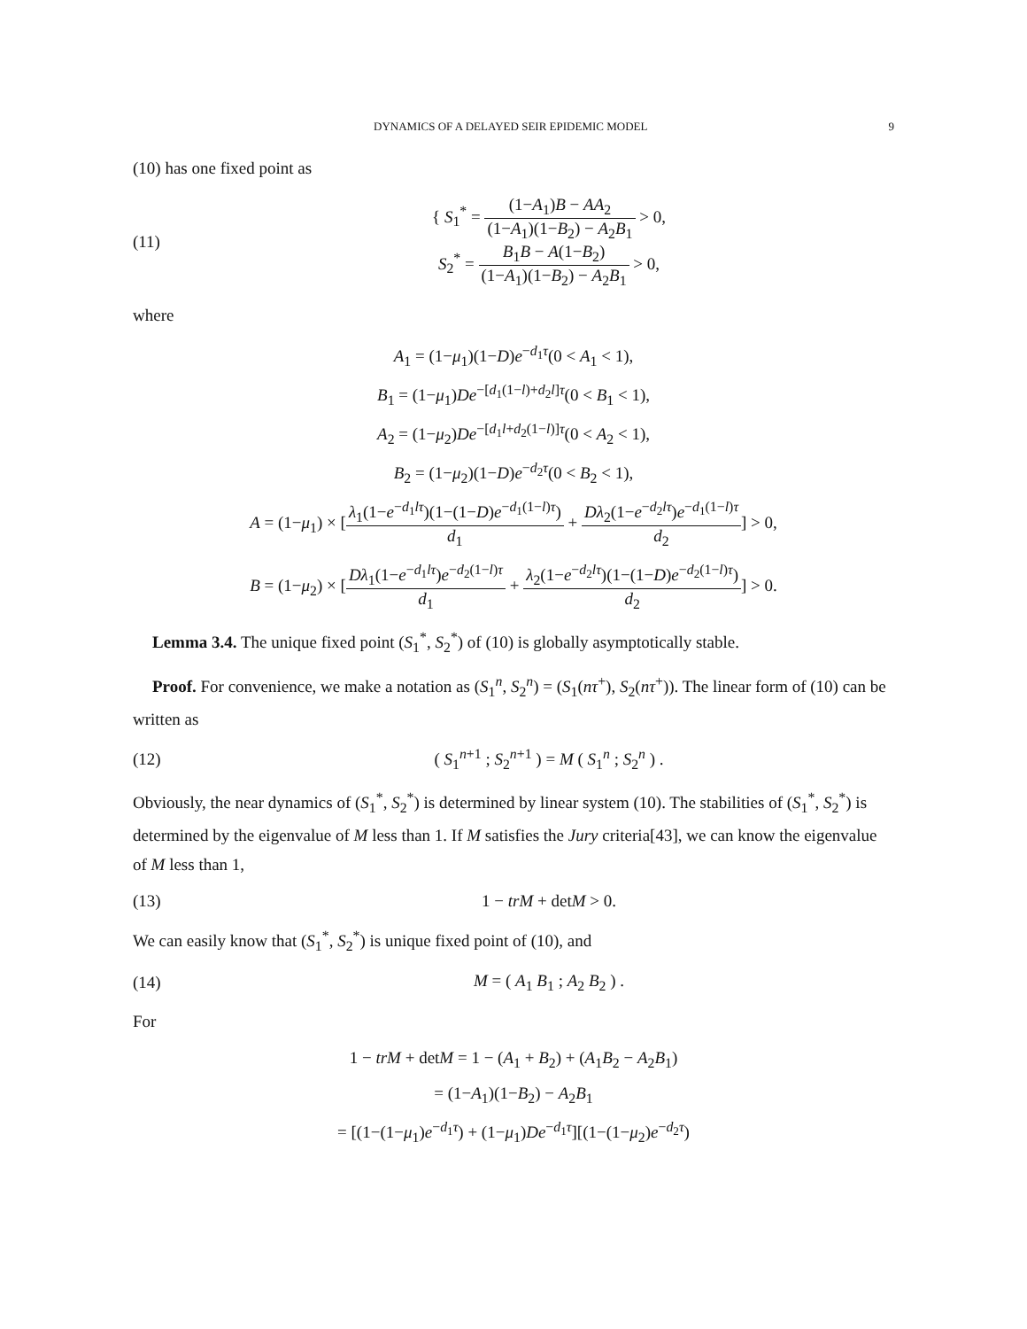DYNAMICS OF A DELAYED SEIR EPIDEMIC MODEL 9
(10) has one fixed point as
(11)
{ S<sub>1</sub><sup>*</sup> = (1−A<sub>1</sub>)B − AA<sub>2</sub> (1−A<sub>1</sub>)(1−B<sub>2</sub>) − A<sub>2</sub>B<sub>1</sub> > 0,
S<sub>2</sub><sup>*</sup> = B<sub>1</sub>B − A(1−B<sub>2</sub>) (1−A<sub>1</sub>)(1−B<sub>2</sub>) − A<sub>2</sub>B<sub>1</sub> > 0,
where
A<sub>1</sub> = (1−μ<sub>1</sub>)(1−D)e<sup>−d<sub>1</sub>τ</sup>(0 < A<sub>1</sub> < 1),
B<sub>1</sub> = (1−μ<sub>1</sub>)De<sup>−[d<sub>1</sub>(1−l)+d<sub>2</sub>l]τ</sup>(0 < B<sub>1</sub> < 1),
A<sub>2</sub> = (1−μ<sub>2</sub>)De<sup>−[d<sub>1</sub>l+d<sub>2</sub>(1−l)]τ</sup>(0 < A<sub>2</sub> < 1),
B<sub>2</sub> = (1−μ<sub>2</sub>)(1−D)e<sup>−d<sub>2</sub>τ</sup>(0 < B<sub>2</sub> < 1),
A = (1−μ<sub>1</sub>) × [λ<sub>1</sub>(1−e<sup>−d<sub>1</sub>lτ</sup>)(1−(1−D)e<sup>−d<sub>1</sub>(1−l)τ</sup>) d<sub>1</sub> + Dλ<sub>2</sub>(1−e<sup>−d<sub>2</sub>lτ</sup>)e<sup>−d<sub>1</sub>(1−l)τ</sup> d<sub>2</sub>] > 0,
B = (1−μ<sub>2</sub>) × [Dλ<sub>1</sub>(1−e<sup>−d<sub>1</sub>lτ</sup>)e<sup>−d<sub>2</sub>(1−l)τ</sup> d<sub>1</sub> + λ<sub>2</sub>(1−e<sup>−d<sub>2</sub>lτ</sup>)(1−(1−D)e<sup>−d<sub>2</sub>(1−l)τ</sup>) d<sub>2</sub>] > 0.
Lemma 3.4. The unique fixed point (S<sub>1</sub><sup>*</sup>, S<sub>2</sub><sup>*</sup>) of (10) is globally asymptotically stable.
Proof. For convenience, we make a notation as (S<sub>1</sub><sup>n</sup>, S<sub>2</sub><sup>n</sup>) = (S<sub>1</sub>(nτ<sup>+</sup>), S<sub>2</sub>(nτ<sup>+</sup>)). The linear form of (10) can be written as
(12)
( S<sub>1</sub><sup>n+1</sup> ; S<sub>2</sub><sup>n+1</sup> ) = M ( S<sub>1</sub><sup>n</sup> ; S<sub>2</sub><sup>n</sup> ) .
Obviously, the near dynamics of (S<sub>1</sub><sup>*</sup>, S<sub>2</sub><sup>*</sup>) is determined by linear system (10). The stabilities of (S<sub>1</sub><sup>*</sup>, S<sub>2</sub><sup>*</sup>) is determined by the eigenvalue of M less than 1. If M satisfies the Jury criteria[43], we can know the eigenvalue of M less than 1,
(13) 1 − trM + detM > 0.
We can easily know that (S<sub>1</sub><sup>*</sup>, S<sub>2</sub><sup>*</sup>) is unique fixed point of (10), and
(14) M = ( A<sub>1</sub> B<sub>1</sub> ; A<sub>2</sub> B<sub>2</sub> ) .
For
1 − trM + detM = 1 − (A<sub>1</sub> + B<sub>2</sub>) + (A<sub>1</sub>B<sub>2</sub> − A<sub>2</sub>B<sub>1</sub>)
= (1−A<sub>1</sub>)(1−B<sub>2</sub>) − A<sub>2</sub>B<sub>1</sub>
= [(1−(1−μ<sub>1</sub>)e<sup>−d<sub>1</sub>τ</sup>) + (1−μ<sub>1</sub>)De<sup>−d<sub>1</sub>τ</sup>][(1−(1−μ<sub>2</sub>)e<sup>−d<sub>2</sub>τ</sup>)